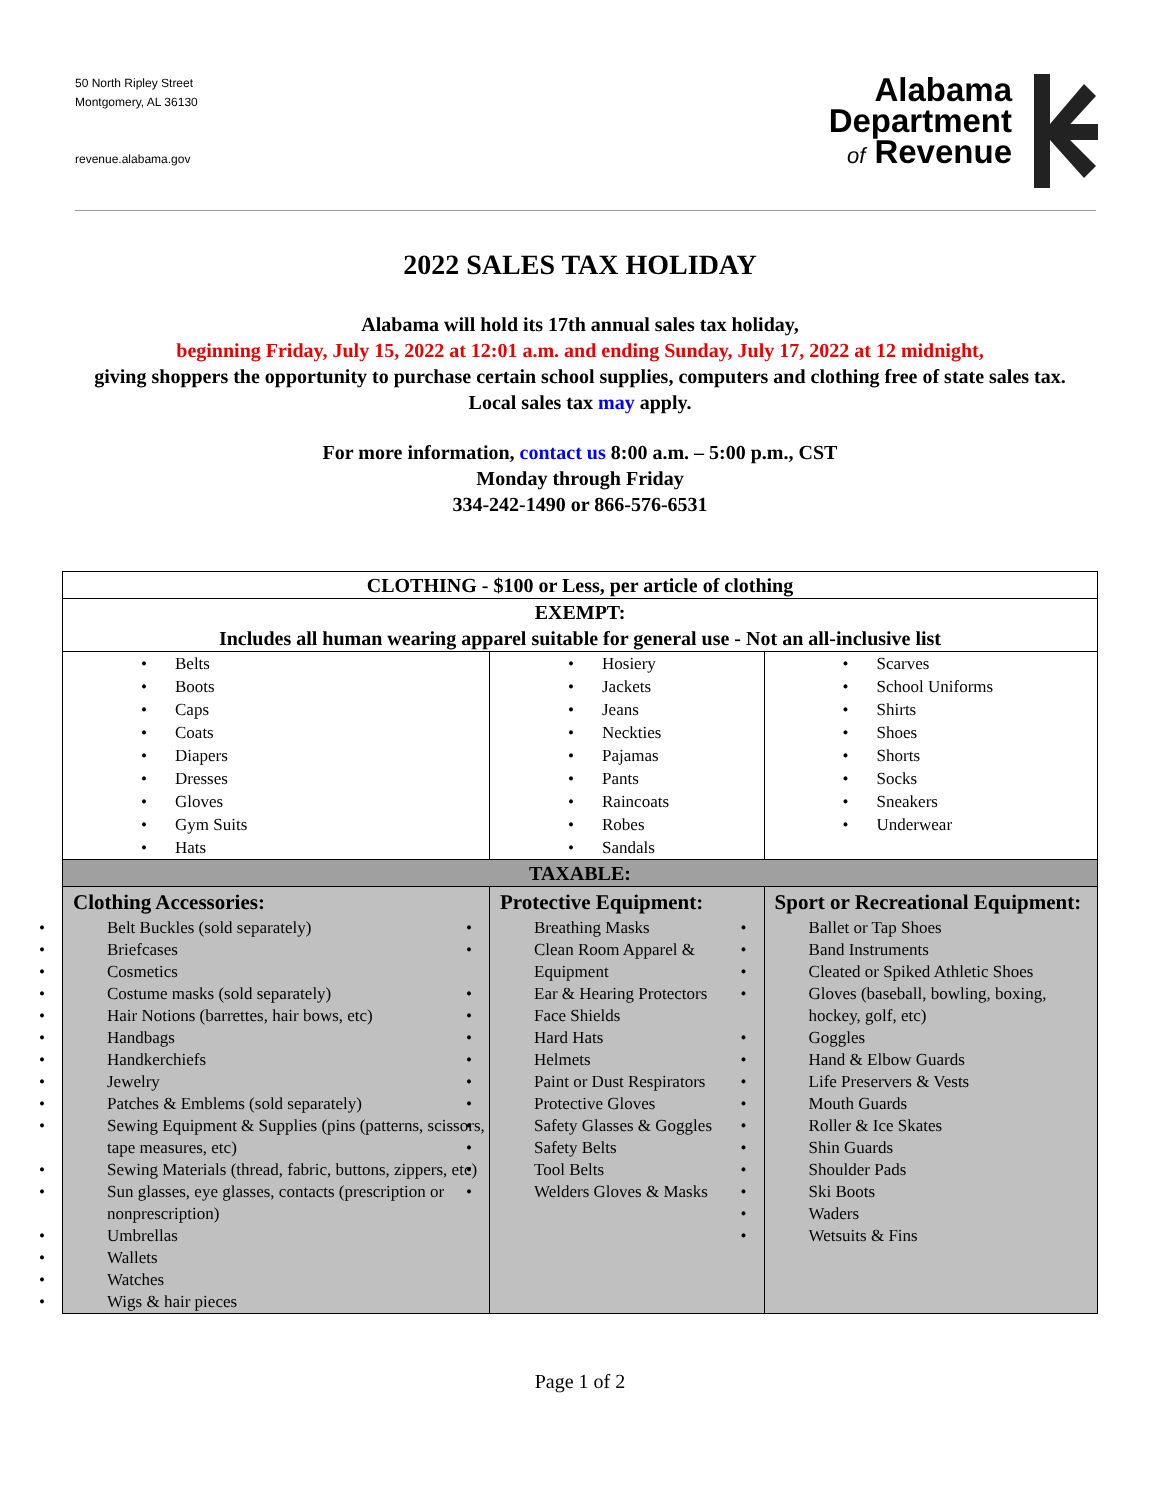50 North Ripley Street
Montgomery, AL 36130
revenue.alabama.gov
Alabama
Department
of Revenue
2022 SALES TAX HOLIDAY
Alabama will hold its 17th annual sales tax holiday,
beginning Friday, July 15, 2022 at 12:01 a.m. and ending Sunday, July 17, 2022 at 12 midnight,
giving shoppers the opportunity to purchase certain school supplies, computers and clothing free of state sales tax. Local sales tax may apply.
For more information, contact us 8:00 a.m. – 5:00 p.m., CST
Monday through Friday
334-242-1490 or 866-576-6531
| CLOTHING - $100 or Less, per article of clothing | | |
| --- | --- | --- |
| EXEMPT: Includes all human wearing apparel suitable for general use - Not an all-inclusive list | | |
| Belts Boots Caps Coats Diapers Dresses Gloves Gym Suits Hats | Hosiery Jackets Jeans Neckties Pajamas Pants Raincoats Robes Sandals | Scarves School Uniforms Shirts Shoes Shorts Socks Sneakers Underwear |
| TAXABLE: | | |
| Clothing Accessories: Belt Buckles (sold separately) Briefcases Cosmetics Costume masks (sold separately) Hair Notions (barrettes, hair bows, etc) Handbags Handkerchiefs Jewelry Patches & Emblems (sold separately) Sewing Equipment & Supplies (pins (patterns, scissors, tape measures, etc) Sewing Materials (thread, fabric, buttons, zippers, etc) Sun glasses, eye glasses, contacts (prescription or nonprescription) Umbrellas Wallets Watches Wigs & hair pieces | Protective Equipment: Breathing Masks Clean Room Apparel & Equipment Ear & Hearing Protectors Face Shields Hard Hats Helmets Paint or Dust Respirators Protective Gloves Safety Glasses & Goggles Safety Belts Tool Belts Welders Gloves & Masks | Sport or Recreational Equipment: Ballet or Tap Shoes Band Instruments Cleated or Spiked Athletic Shoes Gloves (baseball, bowling, boxing, hockey, golf, etc) Goggles Hand & Elbow Guards Life Preservers & Vests Mouth Guards Roller & Ice Skates Shin Guards Shoulder Pads Ski Boots Waders Wetsuits & Fins |
Page 1 of 2